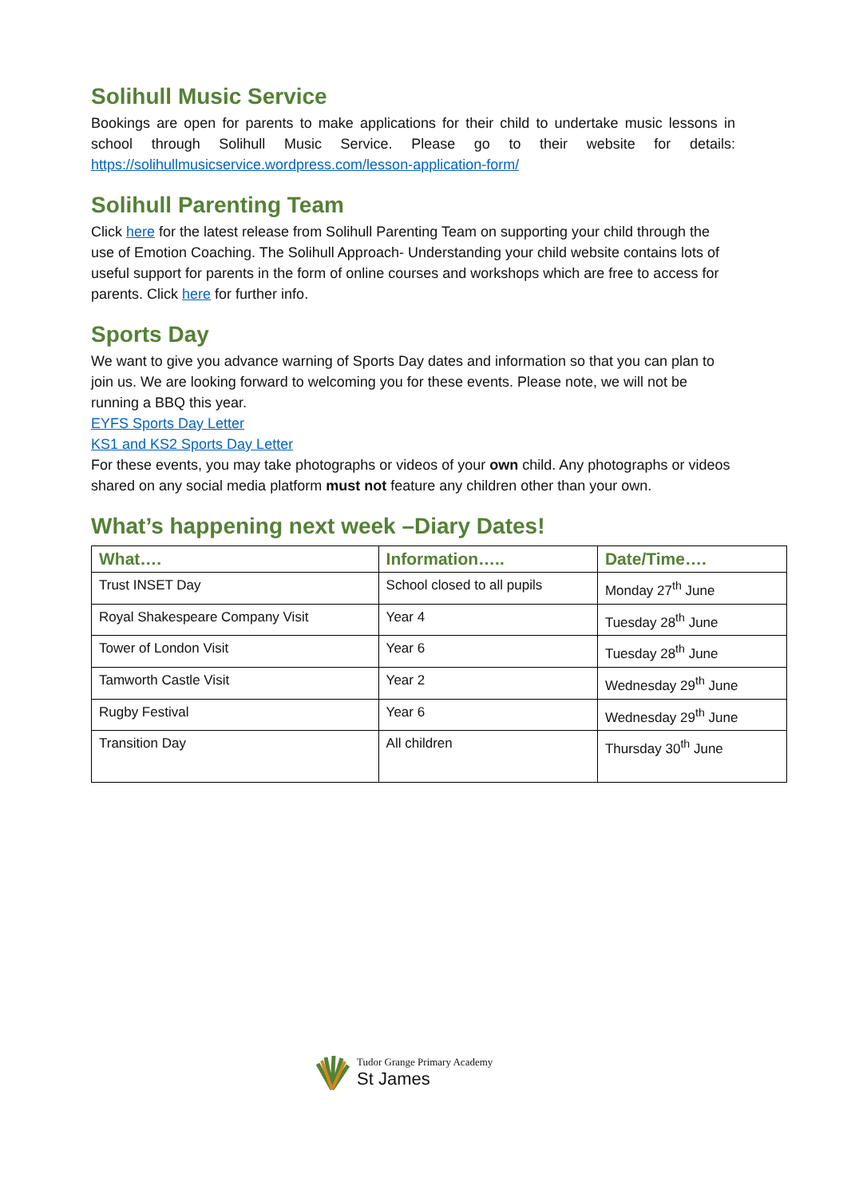Solihull Music Service
Bookings are open for parents to make applications for their child to undertake music lessons in school through Solihull Music Service. Please go to their website for details: https://solihullmusicservice.wordpress.com/lesson-application-form/
Solihull Parenting Team
Click here for the latest release from Solihull Parenting Team on supporting your child through the use of Emotion Coaching. The Solihull Approach- Understanding your child website contains lots of useful support for parents in the form of online courses and workshops which are free to access for parents. Click here for further info.
Sports Day
We want to give you advance warning of Sports Day dates and information so that you can plan to join us. We are looking forward to welcoming you for these events. Please note, we will not be running a BBQ this year.
EYFS Sports Day Letter
KS1 and KS2 Sports Day Letter
For these events, you may take photographs or videos of your own child. Any photographs or videos shared on any social media platform must not feature any children other than your own.
What’s happening next week –Diary Dates!
| What…. | Information….. | Date/Time…. |
| --- | --- | --- |
| Trust INSET Day | School closed to all pupils | Monday 27<sup>th</sup> June |
| Royal Shakespeare Company Visit | Year 4 | Tuesday 28<sup>th</sup> June |
| Tower of London Visit | Year 6 | Tuesday 28<sup>th</sup> June |
| Tamworth Castle Visit | Year 2 | Wednesday 29<sup>th</sup> June |
| Rugby Festival | Year 6 | Wednesday 29<sup>th</sup> June |
| Transition Day | All children | Thursday 30<sup>th</sup> June |
Tudor Grange Primary Academy
St James